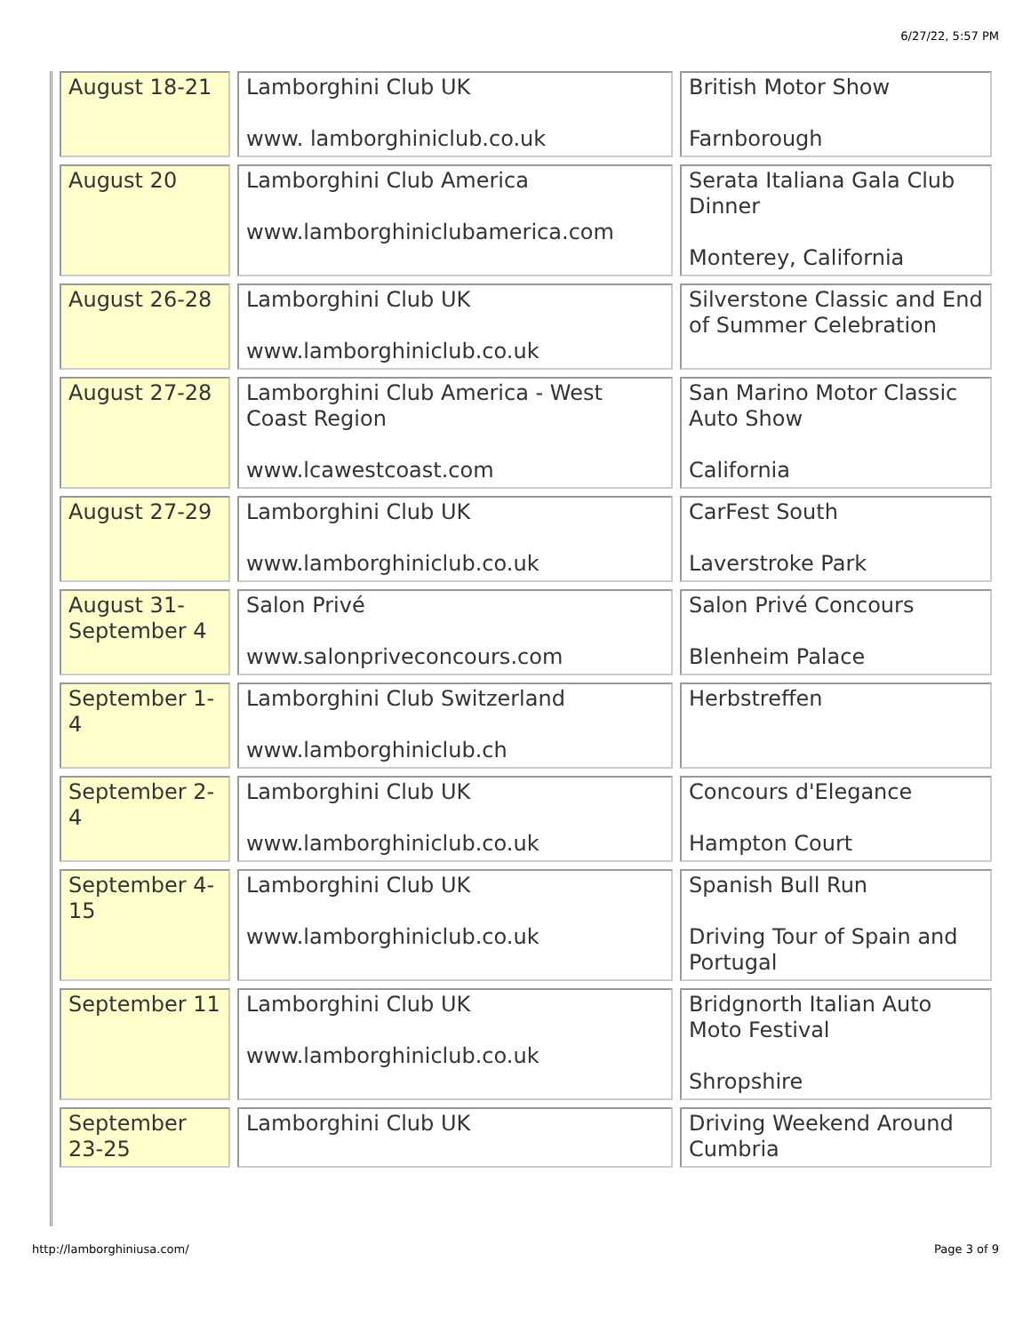6/27/22, 5:57 PM
| August 18-21 | Lamborghini Club UK www. lamborghiniclub.co.uk | British Motor Show Farnborough |
| August 20 | Lamborghini Club America www.lamborghiniclubamerica.com | Serata Italiana Gala Club Dinner Monterey, California |
| August 26-28 | Lamborghini Club UK www.lamborghiniclub.co.uk | Silverstone Classic and End of Summer Celebration |
| August 27-28 | Lamborghini Club America - West Coast Region www.lcawestcoast.com | San Marino Motor Classic Auto Show California |
| August 27-29 | Lamborghini Club UK www.lamborghiniclub.co.uk | CarFest South Laverstroke Park |
| August 31-September 4 | Salon Privé www.salonpriveconcours.com | Salon Privé Concours Blenheim Palace |
| September 1-4 | Lamborghini Club Switzerland www.lamborghiniclub.ch | Herbstreffen |
| September 2-4 | Lamborghini Club UK www.lamborghiniclub.co.uk | Concours d'Elegance Hampton Court |
| September 4-15 | Lamborghini Club UK www.lamborghiniclub.co.uk | Spanish Bull Run Driving Tour of Spain and Portugal |
| September 11 | Lamborghini Club UK www.lamborghiniclub.co.uk | Bridgnorth Italian Auto Moto Festival Shropshire |
| September 23-25 | Lamborghini Club UK | Driving Weekend Around Cumbria |
http://lamborghiniusa.com/ Page 3 of 9